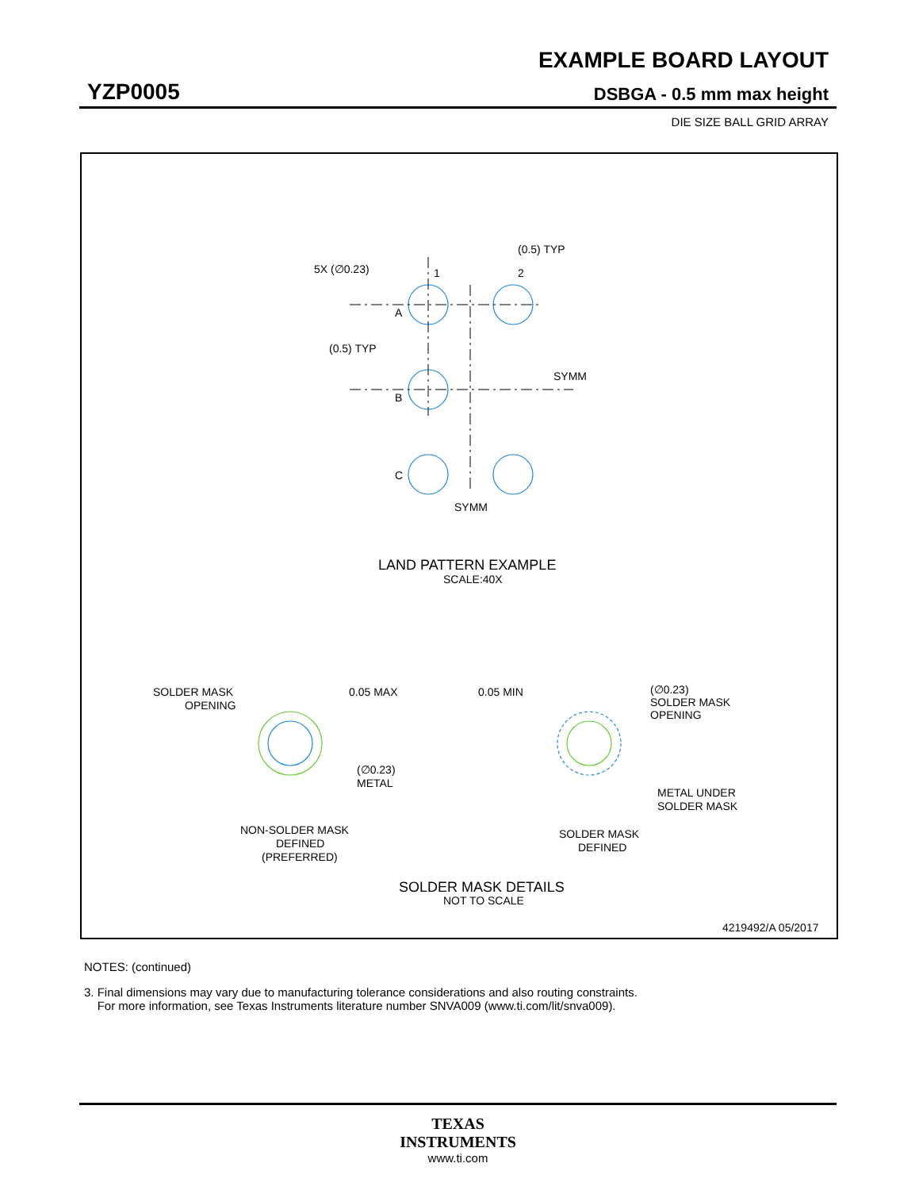EXAMPLE BOARD LAYOUT
YZP0005 DSBGA - 0.5 mm max height
DIE SIZE BALL GRID ARRAY
(0.5) TYP
5X (∅0.23)
1
2
A
(0.5) TYP
B
SYMM
C
SYMM
LAND PATTERN EXAMPLE
SCALE:40X
SOLDER MASK
OPENING
0.05 MAX
(∅0.23)
METAL
NON-SOLDER MASK
DEFINED
(PREFERRED)
0.05 MIN
(∅0.23)
SOLDER MASK
OPENING
METAL UNDER
SOLDER MASK
SOLDER MASK
DEFINED
SOLDER MASK DETAILS
NOT TO SCALE
4219492/A 05/2017
NOTES: (continued)
3. Final dimensions may vary due to manufacturing tolerance considerations and also routing constraints.
For more information, see Texas Instruments literature number SNVA009 (www.ti.com/lit/snva009).
TEXAS
INSTRUMENTS
www.ti.com